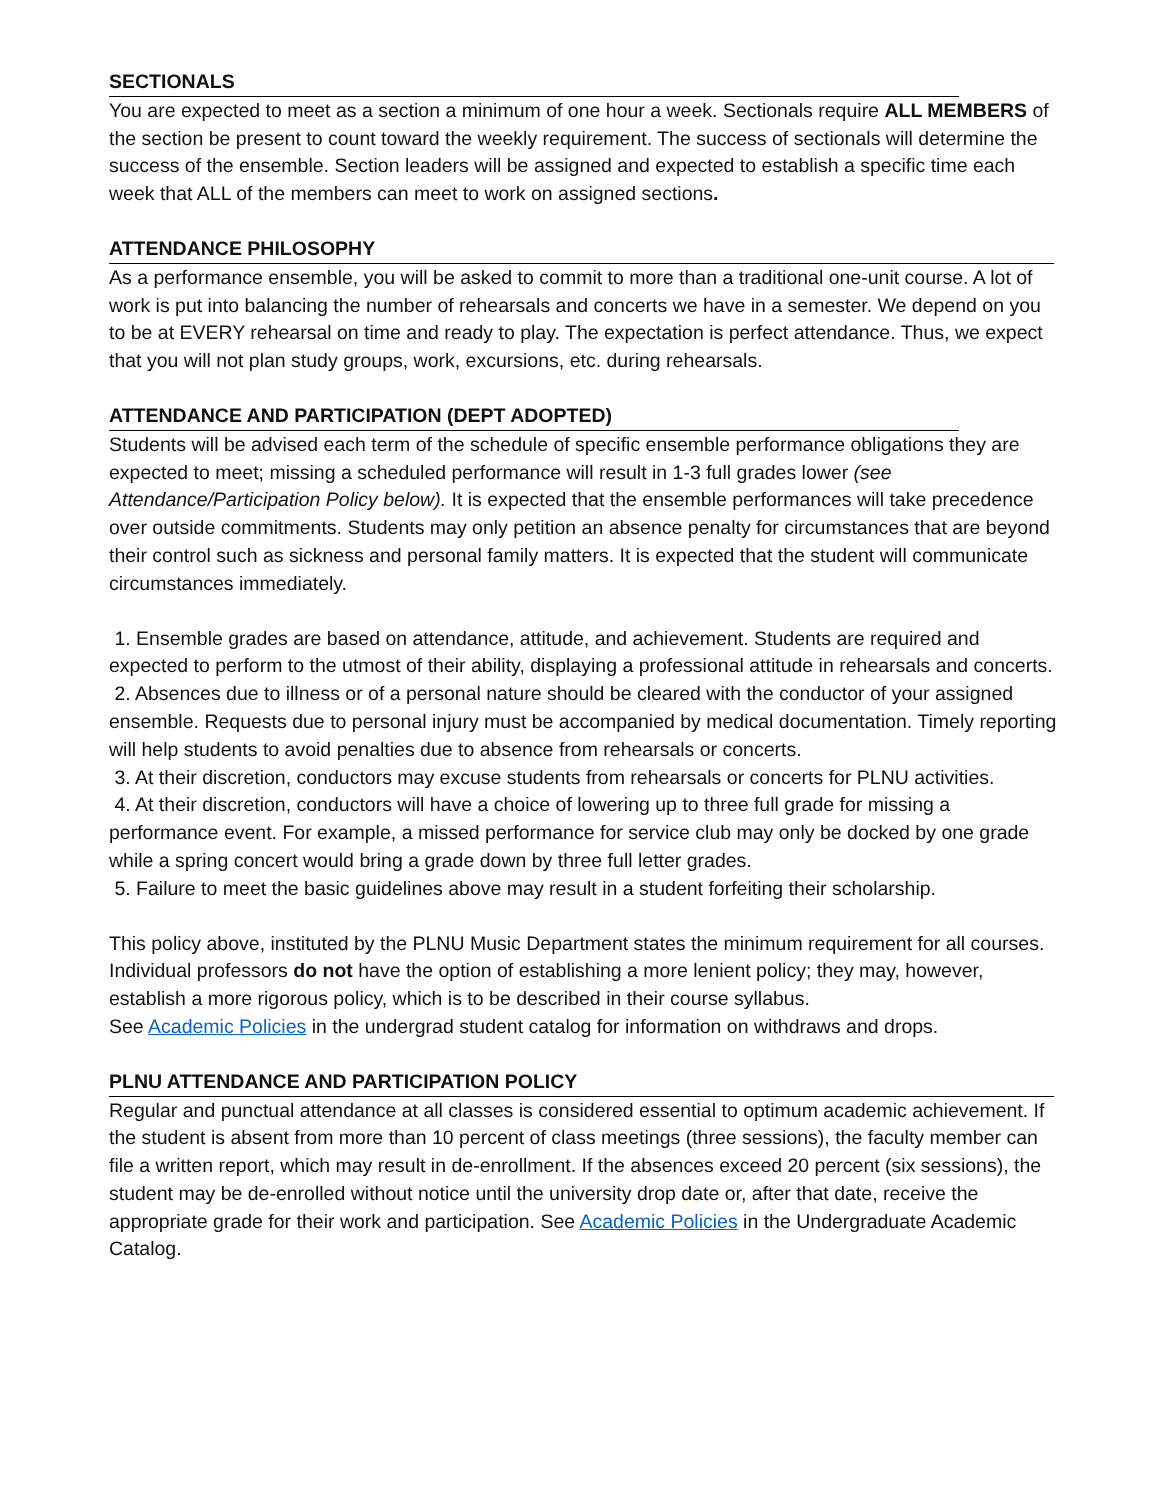SECTIONALS
You are expected to meet as a section a minimum of one hour a week. Sectionals require ALL MEMBERS of the section be present to count toward the weekly requirement. The success of sectionals will determine the success of the ensemble. Section leaders will be assigned and expected to establish a specific time each week that ALL of the members can meet to work on assigned sections.
ATTENDANCE PHILOSOPHY
As a performance ensemble, you will be asked to commit to more than a traditional one-unit course. A lot of work is put into balancing the number of rehearsals and concerts we have in a semester. We depend on you to be at EVERY rehearsal on time and ready to play. The expectation is perfect attendance. Thus, we expect that you will not plan study groups, work, excursions, etc. during rehearsals.
ATTENDANCE AND PARTICIPATION (DEPT ADOPTED)
Students will be advised each term of the schedule of specific ensemble performance obligations they are expected to meet; missing a scheduled performance will result in 1-3 full grades lower (see Attendance/Participation Policy below). It is expected that the ensemble performances will take precedence over outside commitments. Students may only petition an absence penalty for circumstances that are beyond their control such as sickness and personal family matters. It is expected that the student will communicate circumstances immediately.
1. Ensemble grades are based on attendance, attitude, and achievement. Students are required and expected to perform to the utmost of their ability, displaying a professional attitude in rehearsals and concerts.
2. Absences due to illness or of a personal nature should be cleared with the conductor of your assigned ensemble. Requests due to personal injury must be accompanied by medical documentation. Timely reporting will help students to avoid penalties due to absence from rehearsals or concerts.
3. At their discretion, conductors may excuse students from rehearsals or concerts for PLNU activities.
4. At their discretion, conductors will have a choice of lowering up to three full grade for missing a performance event. For example, a missed performance for service club may only be docked by one grade while a spring concert would bring a grade down by three full letter grades.
5. Failure to meet the basic guidelines above may result in a student forfeiting their scholarship.
This policy above, instituted by the PLNU Music Department states the minimum requirement for all courses. Individual professors do not have the option of establishing a more lenient policy; they may, however, establish a more rigorous policy, which is to be described in their course syllabus.
See Academic Policies in the undergrad student catalog for information on withdraws and drops.
PLNU ATTENDANCE AND PARTICIPATION POLICY
Regular and punctual attendance at all classes is considered essential to optimum academic achievement. If the student is absent from more than 10 percent of class meetings (three sessions), the faculty member can file a written report, which may result in de-enrollment. If the absences exceed 20 percent (six sessions), the student may be de-enrolled without notice until the university drop date or, after that date, receive the appropriate grade for their work and participation. See Academic Policies in the Undergraduate Academic Catalog.